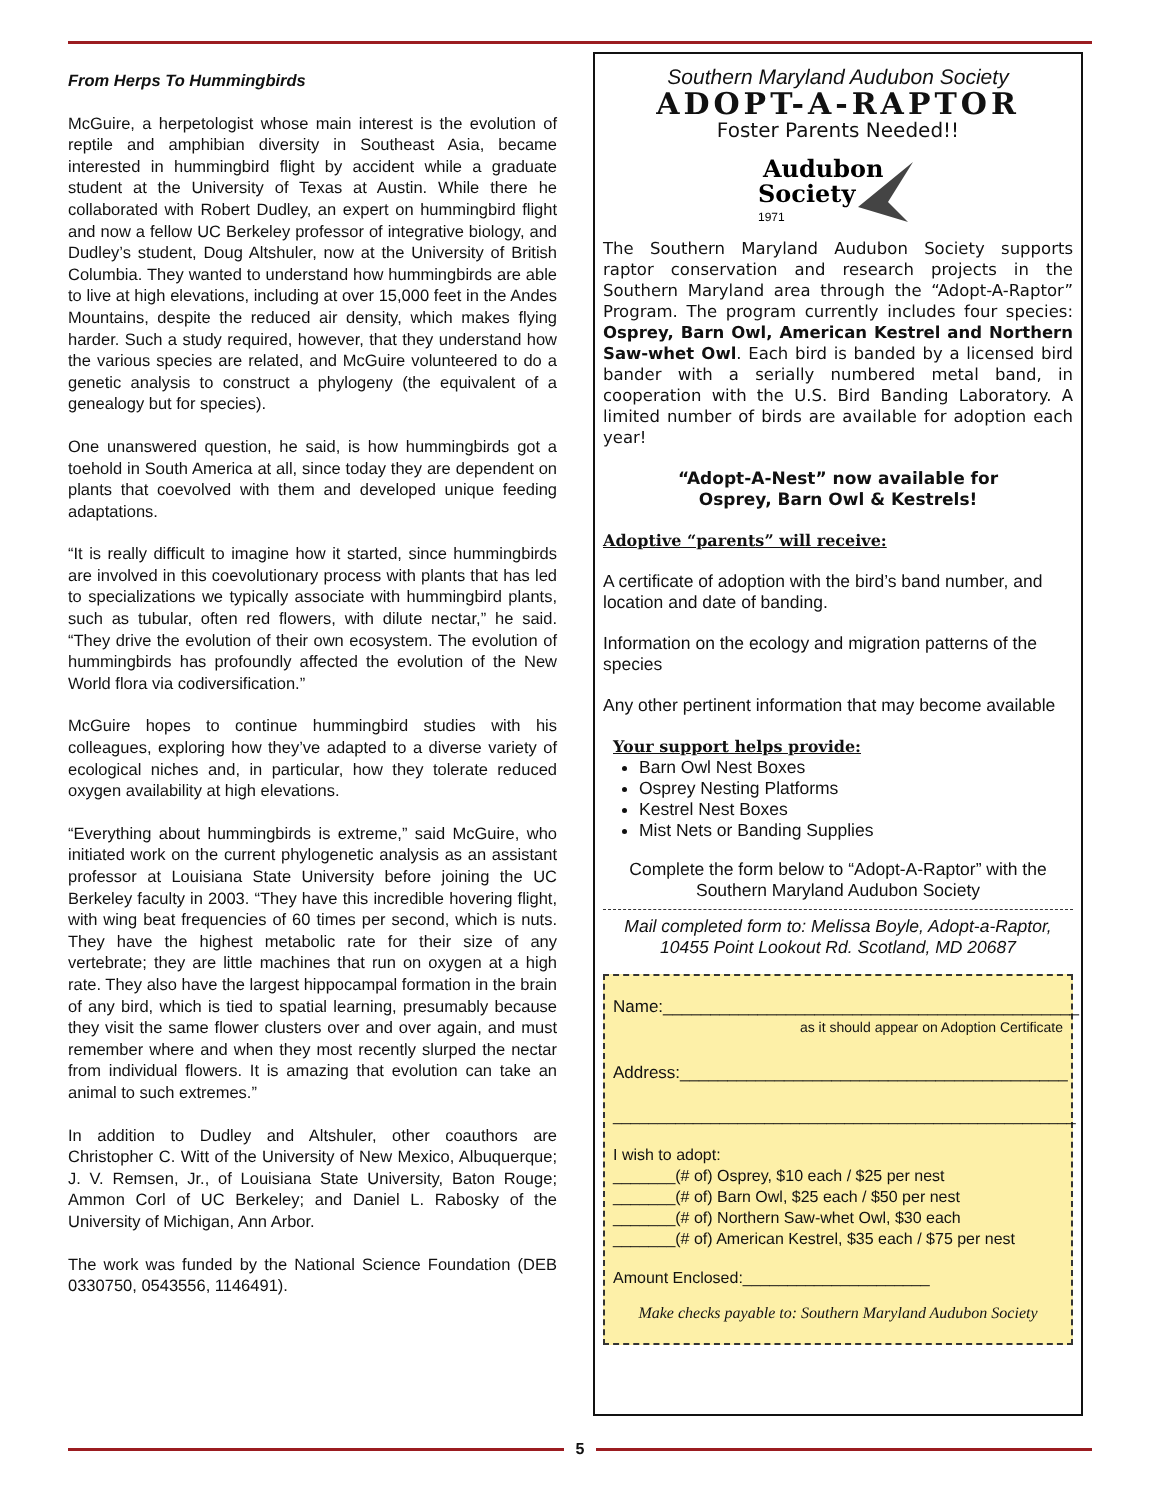From Herps To Hummingbirds
McGuire, a herpetologist whose main interest is the evolution of reptile and amphibian diversity in Southeast Asia, became interested in hummingbird flight by accident while a graduate student at the University of Texas at Austin. While there he collaborated with Robert Dudley, an expert on hummingbird flight and now a fellow UC Berkeley professor of integrative biology, and Dudley’s student, Doug Altshuler, now at the University of British Columbia. They wanted to understand how hummingbirds are able to live at high elevations, including at over 15,000 feet in the Andes Mountains, despite the reduced air density, which makes flying harder. Such a study required, however, that they understand how the various species are related, and McGuire volunteered to do a genetic analysis to construct a phylogeny (the equivalent of a genealogy but for species).
One unanswered question, he said, is how hummingbirds got a toehold in South America at all, since today they are dependent on plants that coevolved with them and developed unique feeding adaptations.
“It is really difficult to imagine how it started, since hummingbirds are involved in this coevolutionary process with plants that has led to specializations we typically associate with hummingbird plants, such as tubular, often red flowers, with dilute nectar,” he said. “They drive the evolution of their own ecosystem. The evolution of hummingbirds has profoundly affected the evolution of the New World flora via codiversification.”
McGuire hopes to continue hummingbird studies with his colleagues, exploring how they’ve adapted to a diverse variety of ecological niches and, in particular, how they tolerate reduced oxygen availability at high elevations.
“Everything about hummingbirds is extreme,” said McGuire, who initiated work on the current phylogenetic analysis as an assistant professor at Louisiana State University before joining the UC Berkeley faculty in 2003. “They have this incredible hovering flight, with wing beat frequencies of 60 times per second, which is nuts. They have the highest metabolic rate for their size of any vertebrate; they are little machines that run on oxygen at a high rate. They also have the largest hippocampal formation in the brain of any bird, which is tied to spatial learning, presumably because they visit the same flower clusters over and over again, and must remember where and when they most recently slurped the nectar from individual flowers. It is amazing that evolution can take an animal to such extremes.”
In addition to Dudley and Altshuler, other coauthors are Christopher C. Witt of the University of New Mexico, Albuquerque; J. V. Remsen, Jr., of Louisiana State University, Baton Rouge; Ammon Corl of UC Berkeley; and Daniel L. Rabosky of the University of Michigan, Ann Arbor.
The work was funded by the National Science Foundation (DEB 0330750, 0543556, 1146491).
Southern Maryland Audubon Society
ADOPT-A-RAPTOR
Foster Parents Needed!!
Audubon
Society
1971
The Southern Maryland Audubon Society supports raptor conservation and research projects in the Southern Maryland area through the “Adopt-A-Raptor” Program. The program currently includes four species: Osprey, Barn Owl, American Kestrel and Northern Saw-whet Owl. Each bird is banded by a licensed bird bander with a serially numbered metal band, in cooperation with the U.S. Bird Banding Laboratory. A limited number of birds are available for adoption each year!
“Adopt-A-Nest” now available for
Osprey, Barn Owl & Kestrels!
Adoptive “parents” will receive:
A certificate of adoption with the bird’s band number, and location and date of banding.
Information on the ecology and migration patterns of the species
Any other pertinent information that may become available
Your support helps provide:
Barn Owl Nest Boxes
Osprey Nesting Platforms
Kestrel Nest Boxes
Mist Nets or Banding Supplies
Complete the form below to “Adopt-A-Raptor” with the Southern Maryland Audubon Society
Mail completed form to: Melissa Boyle, Adopt-a-Raptor,
10455 Point Lookout Rd. Scotland, MD 20687
Name:____________________________________________
as it should appear on Adoption Certificate
Address:_________________________________________
____________________________________________________
I wish to adopt:
_______(# of) Osprey, $10 each / $25 per nest
_______(# of) Barn Owl, $25 each / $50 per nest
_______(# of) Northern Saw-whet Owl, $30 each
_______(# of) American Kestrel, $35 each / $75 per nest
Amount Enclosed:_____________________
Make checks payable to: Southern Maryland Audubon Society
5